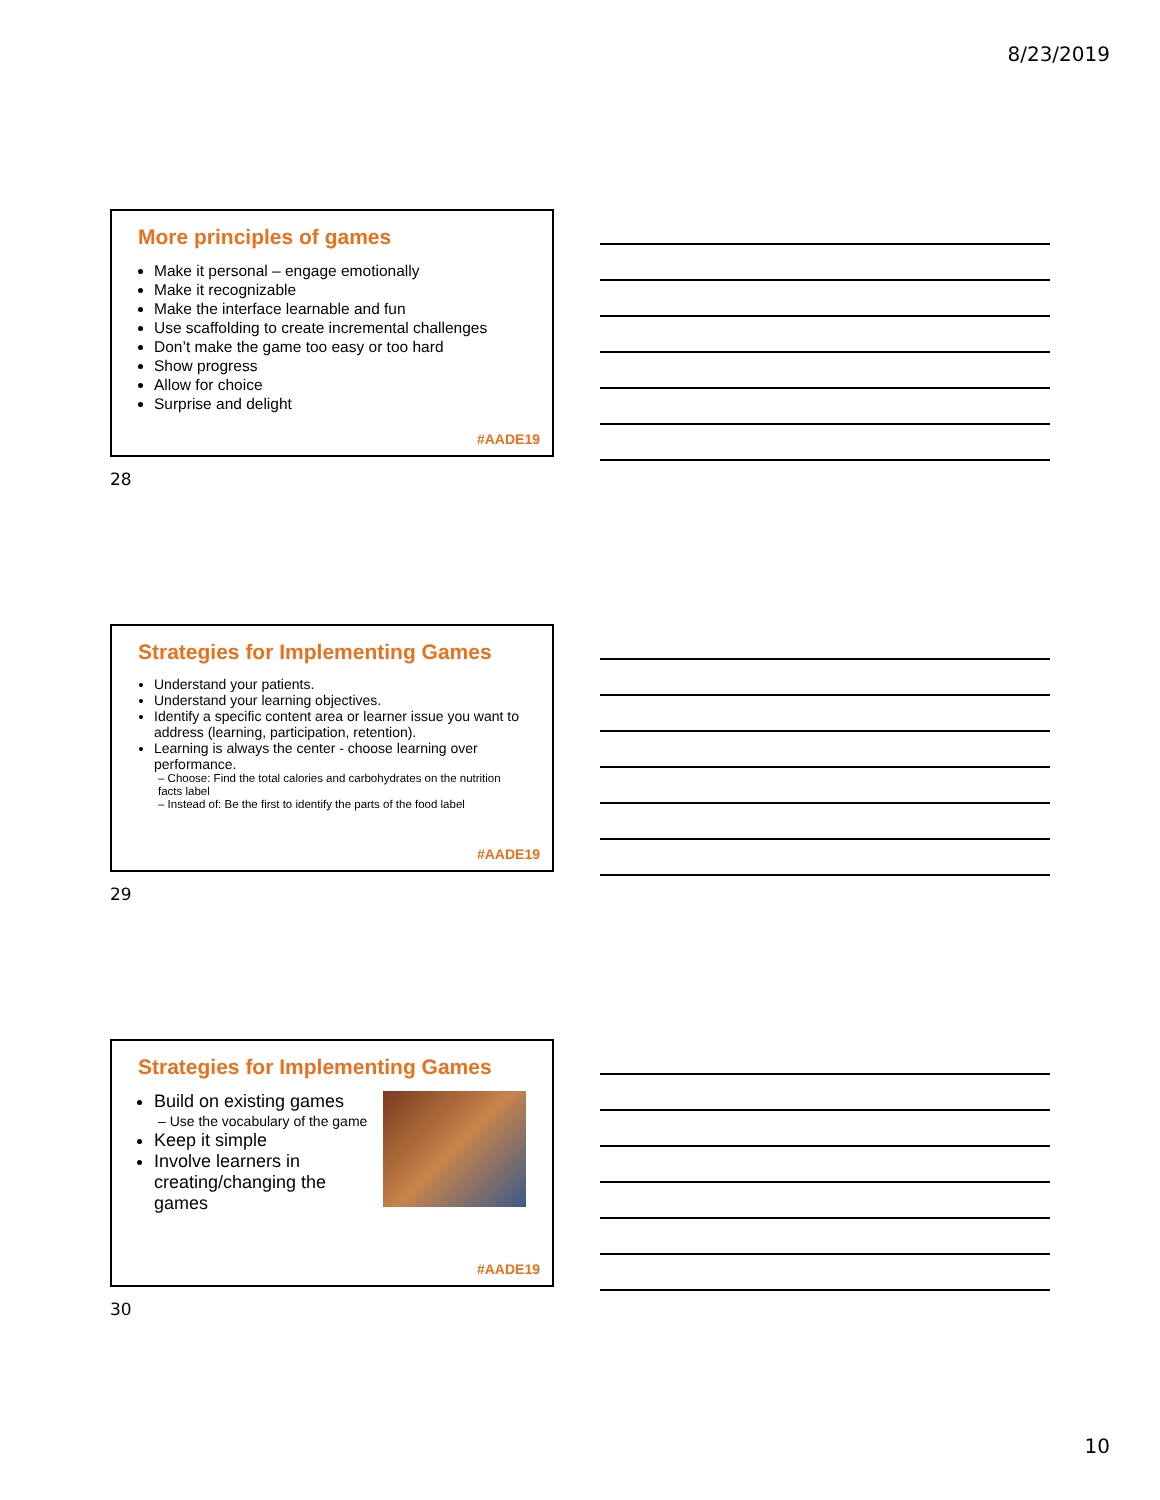8/23/2019
More principles of games
Make it personal – engage emotionally
Make it recognizable
Make the interface learnable and fun
Use scaffolding to create incremental challenges
Don’t make the game too easy or too hard
Show progress
Allow for choice
Surprise and delight
#AADE19
28
Strategies for Implementing Games
Understand your patients.
Understand your learning objectives.
Identify a specific content area or learner issue you want to address (learning, participation, retention).
Learning is always the center - choose learning over performance.
– Choose: Find the total calories and carbohydrates on the nutrition facts label
– Instead of: Be the first to identify the parts of the food label
#AADE19
29
Strategies for Implementing Games
Build on existing games
– Use the vocabulary of the game
Keep it simple
Involve learners in creating/changing the games
#AADE19
30
10